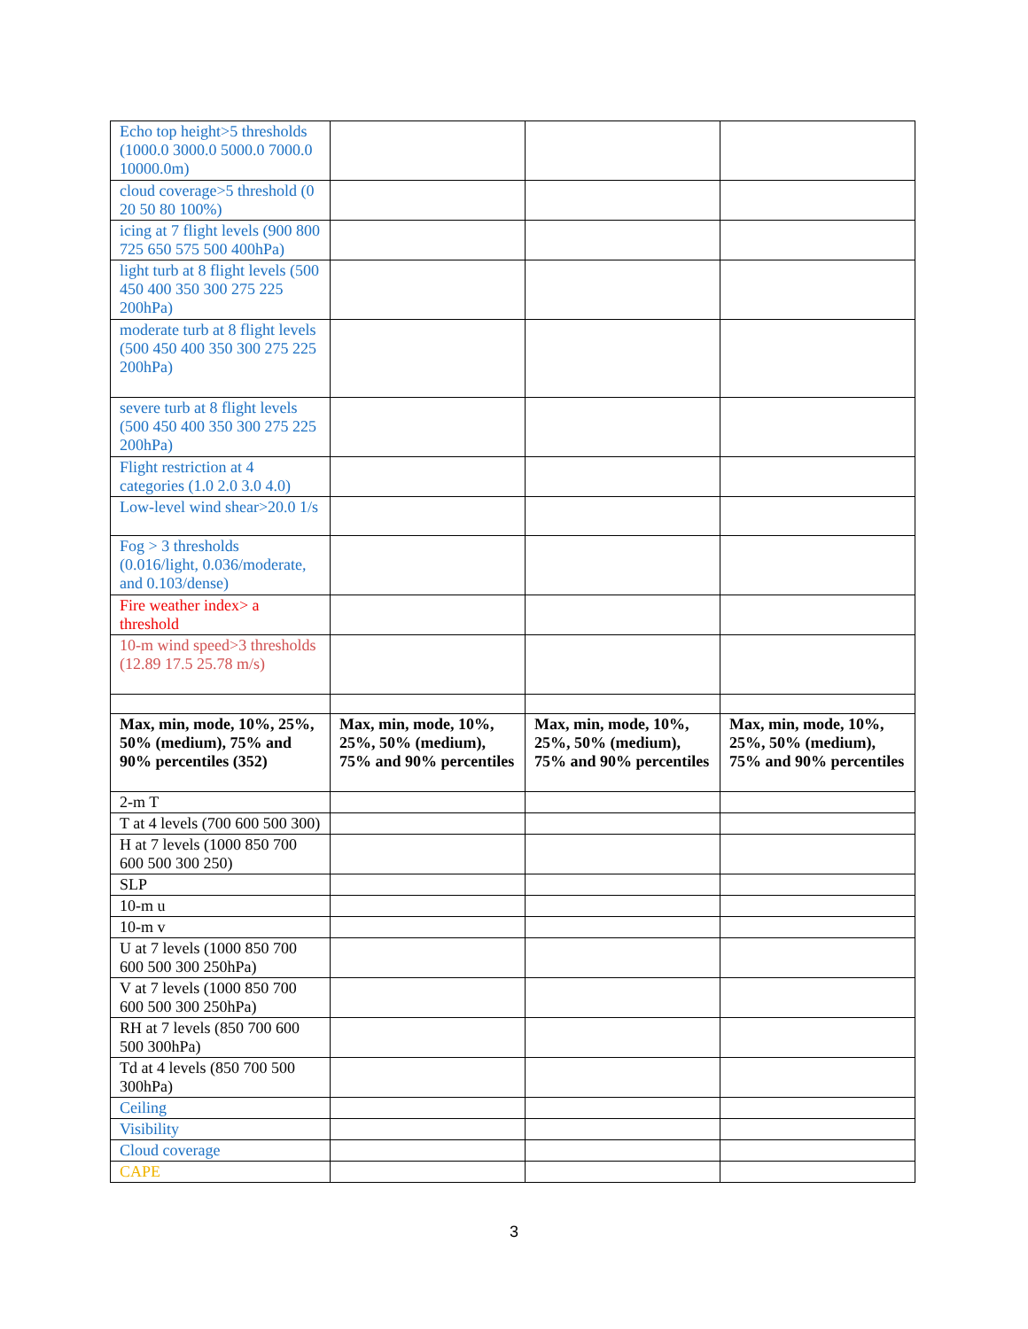| Echo top height>5 thresholds (1000.0 3000.0 5000.0 7000.0 10000.0m) | | | |
| cloud coverage>5 threshold (0 20 50 80 100%) | | | |
| icing at 7 flight levels (900 800 725 650 575 500 400hPa) | | | |
| light turb at 8 flight levels (500 450 400 350 300 275 225 200hPa) | | | |
| moderate turb at 8 flight levels (500 450 400 350 300 275 225 200hPa) | | | |
| severe turb at 8 flight levels (500 450 400 350 300 275 225 200hPa) | | | |
| Flight restriction at 4 categories (1.0 2.0 3.0 4.0) | | | |
| Low-level wind shear>20.0 1/s | | | |
| Fog > 3 thresholds (0.016/light, 0.036/moderate, and 0.103/dense) | | | |
| Fire weather index> a threshold | | | |
| 10-m wind speed>3 thresholds (12.89 17.5 25.78 m/s) | | | |
| Max, min, mode, 10%, 25%, 50% (medium), 75% and 90% percentiles (352) | Max, min, mode, 10%, 25%, 50% (medium), 75% and 90% percentiles | Max, min, mode, 10%, 25%, 50% (medium), 75% and 90% percentiles | Max, min, mode, 10%, 25%, 50% (medium), 75% and 90% percentiles |
| 2-m T | | | |
| T at 4 levels (700 600 500 300) | | | |
| H at 7 levels (1000 850 700 600 500 300 250) | | | |
| SLP | | | |
| 10-m u | | | |
| 10-m v | | | |
| U at 7 levels (1000 850 700 600 500 300 250hPa) | | | |
| V at 7 levels (1000 850 700 600 500 300 250hPa) | | | |
| RH at 7 levels (850 700 600 500 300hPa) | | | |
| Td at 4 levels (850 700 500 300hPa) | | | |
| Ceiling | | | |
| Visibility | | | |
| Cloud coverage | | | |
| CAPE | | | |
3